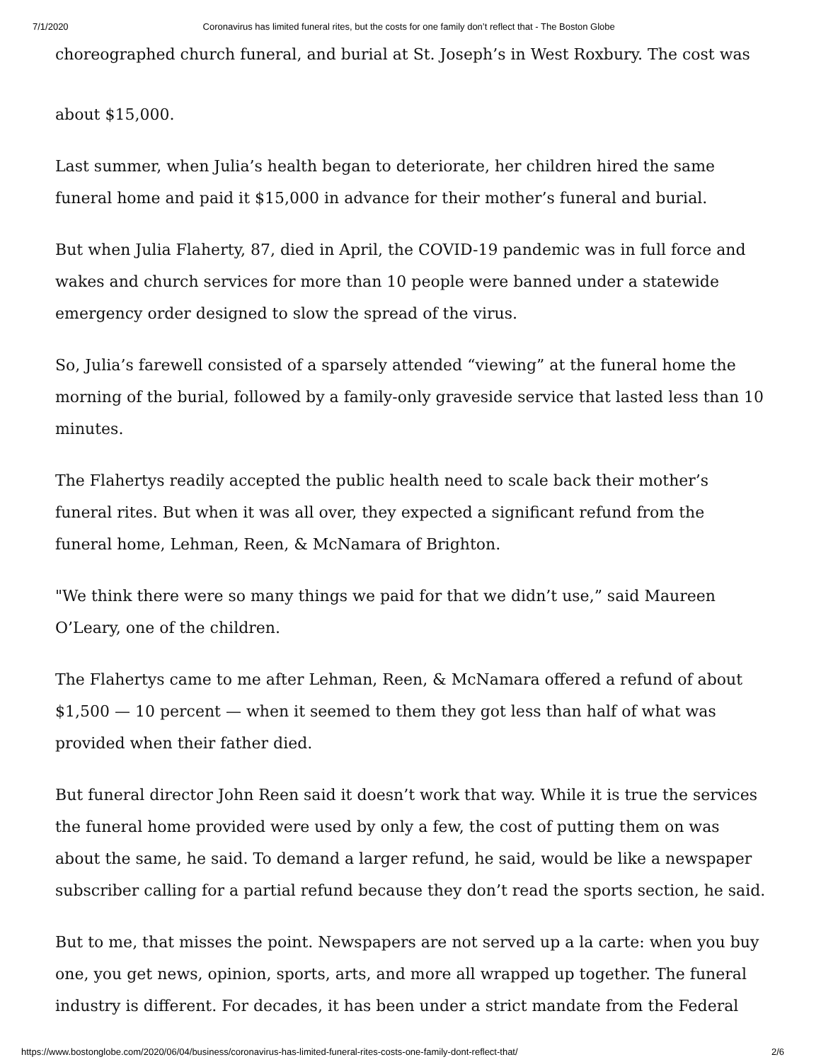7/1/2020 Coronavirus has limited funeral rites, but the costs for one family don’t reflect that - The Boston Globe
choreographed church funeral, and burial at St. Joseph’s in West Roxbury. The cost was
about $15,000.
Last summer, when Julia’s health began to deteriorate, her children hired the same funeral home and paid it $15,000 in advance for their mother’s funeral and burial.
But when Julia Flaherty, 87, died in April, the COVID-19 pandemic was in full force and wakes and church services for more than 10 people were banned under a statewide emergency order designed to slow the spread of the virus.
So, Julia’s farewell consisted of a sparsely attended “viewing” at the funeral home the morning of the burial, followed by a family-only graveside service that lasted less than 10 minutes.
The Flahertys readily accepted the public health need to scale back their mother’s funeral rites. But when it was all over, they expected a significant refund from the funeral home, Lehman, Reen, & McNamara of Brighton.
"We think there were so many things we paid for that we didn’t use,” said Maureen O’Leary, one of the children.
The Flahertys came to me after Lehman, Reen, & McNamara offered a refund of about $1,500 — 10 percent — when it seemed to them they got less than half of what was provided when their father died.
But funeral director John Reen said it doesn’t work that way. While it is true the services the funeral home provided were used by only a few, the cost of putting them on was about the same, he said. To demand a larger refund, he said, would be like a newspaper subscriber calling for a partial refund because they don’t read the sports section, he said.
But to me, that misses the point. Newspapers are not served up a la carte: when you buy one, you get news, opinion, sports, arts, and more all wrapped up together. The funeral industry is different. For decades, it has been under a strict mandate from the Federal
https://www.bostonglobe.com/2020/06/04/business/coronavirus-has-limited-funeral-rites-costs-one-family-dont-reflect-that/ 2/6